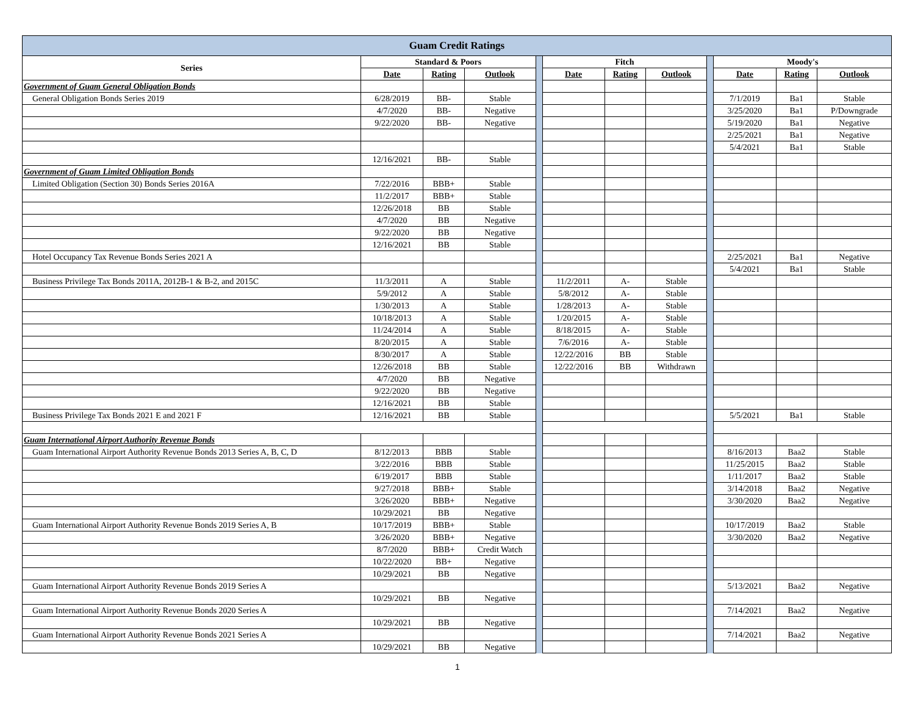| Guam Credit Ratings | | | | | | | | | | | |
| --- | --- | --- | --- | --- | --- | --- | --- | --- | --- | --- | --- |
| Series | Standard & Poors | | | | Fitch | | | | Moody's | | |
| | Date | Rating | Outlook | | Date | Rating | Outlook | | Date | Rating | Outlook |
| Government of Guam General Obligation Bonds | | | | | | | | | | | |
| General Obligation Bonds Series 2019 | 6/28/2019 | BB- | Stable | | | | | | 7/1/2019 | Ba1 | Stable |
| | 4/7/2020 | BB- | Negative | | | | | | 3/25/2020 | Ba1 | P/Downgrade |
| | 9/22/2020 | BB- | Negative | | | | | | 5/19/2020 | Ba1 | Negative |
| | | | | | | | | | 2/25/2021 | Ba1 | Negative |
| | | | | | | | | | 5/4/2021 | Ba1 | Stable |
| | 12/16/2021 | BB- | Stable | | | | | | | | |
| Government of Guam Limited Obligation Bonds | | | | | | | | | | | |
| Limited Obligation (Section 30) Bonds Series 2016A | 7/22/2016 | BBB+ | Stable | | | | | | | | |
| | 11/2/2017 | BBB+ | Stable | | | | | | | | |
| | 12/26/2018 | BB | Stable | | | | | | | | |
| | 4/7/2020 | BB | Negative | | | | | | | | |
| | 9/22/2020 | BB | Negative | | | | | | | | |
| | 12/16/2021 | BB | Stable | | | | | | | | |
| Hotel Occupancy Tax Revenue Bonds Series 2021 A | | | | | | | | | 2/25/2021 | Ba1 | Negative |
| | | | | | | | | | 5/4/2021 | Ba1 | Stable |
| Business Privilege Tax Bonds 2011A, 2012B-1 & B-2, and 2015C | 11/3/2011 | A | Stable | | 11/2/2011 | A- | Stable | | | | |
| | 5/9/2012 | A | Stable | | 5/8/2012 | A- | Stable | | | | |
| | 1/30/2013 | A | Stable | | 1/28/2013 | A- | Stable | | | | |
| | 10/18/2013 | A | Stable | | 1/20/2015 | A- | Stable | | | | |
| | 11/24/2014 | A | Stable | | 8/18/2015 | A- | Stable | | | | |
| | 8/20/2015 | A | Stable | | 7/6/2016 | A- | Stable | | | | |
| | 8/30/2017 | A | Stable | | 12/22/2016 | BB | Stable | | | | |
| | 12/26/2018 | BB | Stable | | 12/22/2016 | BB | Withdrawn | | | | |
| | 4/7/2020 | BB | Negative | | | | | | | | |
| | 9/22/2020 | BB | Negative | | | | | | | | |
| | 12/16/2021 | BB | Stable | | | | | | | | |
| Business Privilege Tax Bonds 2021 E and 2021 F | 12/16/2021 | BB | Stable | | | | | | 5/5/2021 | Ba1 | Stable |
| Guam International Airport Authority Revenue Bonds | | | | | | | | | | | |
| Guam International Airport Authority Revenue Bonds 2013 Series A, B, C, D | 8/12/2013 | BBB | Stable | | | | | | 8/16/2013 | Baa2 | Stable |
| | 3/22/2016 | BBB | Stable | | | | | | 11/25/2015 | Baa2 | Stable |
| | 6/19/2017 | BBB | Stable | | | | | | 1/11/2017 | Baa2 | Stable |
| | 9/27/2018 | BBB+ | Stable | | | | | | 3/14/2018 | Baa2 | Negative |
| | 3/26/2020 | BBB+ | Negative | | | | | | 3/30/2020 | Baa2 | Negative |
| | 10/29/2021 | BB | Negative | | | | | | | | |
| Guam International Airport Authority Revenue Bonds 2019 Series A, B | 10/17/2019 | BBB+ | Stable | | | | | | 10/17/2019 | Baa2 | Stable |
| | 3/26/2020 | BBB+ | Negative | | | | | | 3/30/2020 | Baa2 | Negative |
| | 8/7/2020 | BBB+ | Credit Watch | | | | | | | | |
| | 10/22/2020 | BB+ | Negative | | | | | | | | |
| | 10/29/2021 | BB | Negative | | | | | | | | |
| Guam International Airport Authority Revenue Bonds 2019 Series A | | | | | | | | | 5/13/2021 | Baa2 | Negative |
| | 10/29/2021 | BB | Negative | | | | | | | | |
| Guam International Airport Authority Revenue Bonds 2020 Series A | | | | | | | | | 7/14/2021 | Baa2 | Negative |
| | 10/29/2021 | BB | Negative | | | | | | | | |
| Guam International Airport Authority Revenue Bonds 2021 Series A | | | | | | | | | 7/14/2021 | Baa2 | Negative |
| | 10/29/2021 | BB | Negative | | | | | | | | |
1